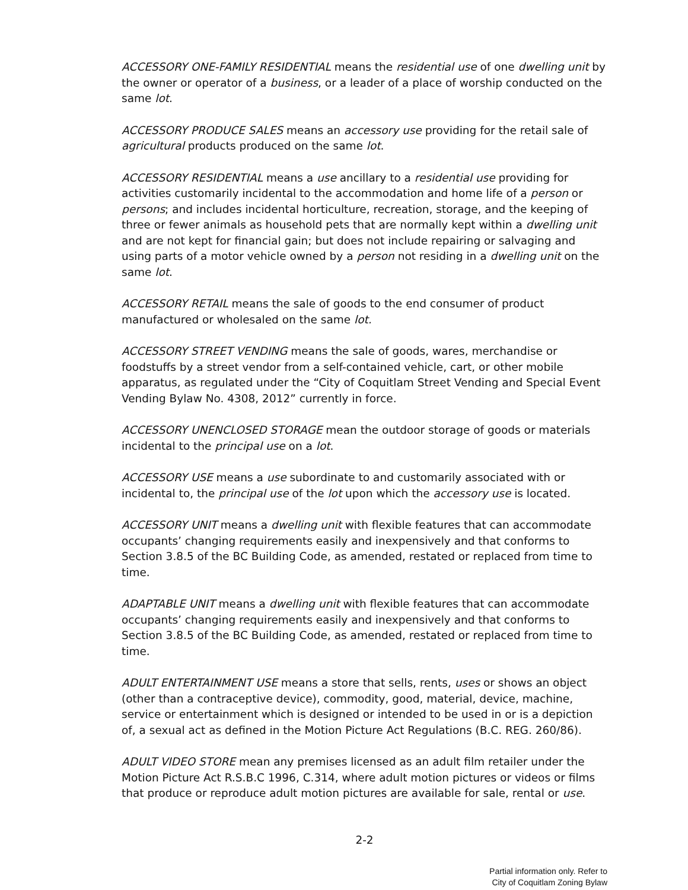ACCESSORY ONE-FAMILY RESIDENTIAL means the residential use of one dwelling unit by the owner or operator of a business, or a leader of a place of worship conducted on the same lot.
ACCESSORY PRODUCE SALES means an accessory use providing for the retail sale of agricultural products produced on the same lot.
ACCESSORY RESIDENTIAL means a use ancillary to a residential use providing for activities customarily incidental to the accommodation and home life of a person or persons; and includes incidental horticulture, recreation, storage, and the keeping of three or fewer animals as household pets that are normally kept within a dwelling unit and are not kept for financial gain; but does not include repairing or salvaging and using parts of a motor vehicle owned by a person not residing in a dwelling unit on the same lot.
ACCESSORY RETAIL means the sale of goods to the end consumer of product manufactured or wholesaled on the same lot.
ACCESSORY STREET VENDING means the sale of goods, wares, merchandise or foodstuffs by a street vendor from a self-contained vehicle, cart, or other mobile apparatus, as regulated under the “City of Coquitlam Street Vending and Special Event Vending Bylaw No. 4308, 2012” currently in force.
ACCESSORY UNENCLOSED STORAGE mean the outdoor storage of goods or materials incidental to the principal use on a lot.
ACCESSORY USE means a use subordinate to and customarily associated with or incidental to, the principal use of the lot upon which the accessory use is located.
ACCESSORY UNIT means a dwelling unit with flexible features that can accommodate occupants’ changing requirements easily and inexpensively and that conforms to Section 3.8.5 of the BC Building Code, as amended, restated or replaced from time to time.
ADAPTABLE UNIT means a dwelling unit with flexible features that can accommodate occupants’ changing requirements easily and inexpensively and that conforms to Section 3.8.5 of the BC Building Code, as amended, restated or replaced from time to time.
ADULT ENTERTAINMENT USE means a store that sells, rents, uses or shows an object (other than a contraceptive device), commodity, good, material, device, machine, service or entertainment which is designed or intended to be used in or is a depiction of, a sexual act as defined in the Motion Picture Act Regulations (B.C. REG. 260/86).
ADULT VIDEO STORE mean any premises licensed as an adult film retailer under the Motion Picture Act R.S.B.C 1996, C.314, where adult motion pictures or videos or films that produce or reproduce adult motion pictures are available for sale, rental or use.
2-2
Partial information only. Refer to
City of Coquitlam Zoning Bylaw